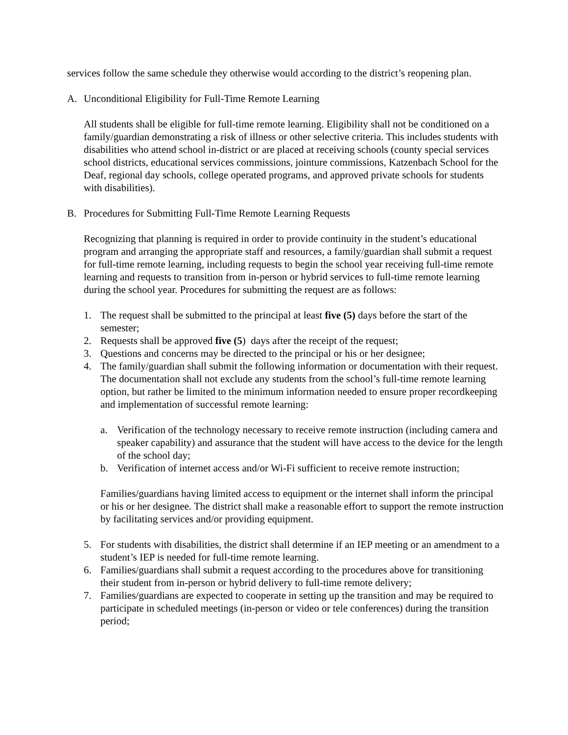services follow the same schedule they otherwise would according to the district’s reopening plan.
A. Unconditional Eligibility for Full-Time Remote Learning
All students shall be eligible for full-time remote learning. Eligibility shall not be conditioned on a family/guardian demonstrating a risk of illness or other selective criteria. This includes students with disabilities who attend school in-district or are placed at receiving schools (county special services school districts, educational services commissions, jointure commissions, Katzenbach School for the Deaf, regional day schools, college operated programs, and approved private schools for students with disabilities).
B. Procedures for Submitting Full-Time Remote Learning Requests
Recognizing that planning is required in order to provide continuity in the student’s educational program and arranging the appropriate staff and resources, a family/guardian shall submit a request for full-time remote learning, including requests to begin the school year receiving full-time remote learning and requests to transition from in-person or hybrid services to full-time remote learning during the school year. Procedures for submitting the request are as follows:
1. The request shall be submitted to the principal at least five (5) days before the start of the semester;
2. Requests shall be approved five (5) days after the receipt of the request;
3. Questions and concerns may be directed to the principal or his or her designee;
4. The family/guardian shall submit the following information or documentation with their request. The documentation shall not exclude any students from the school’s full-time remote learning option, but rather be limited to the minimum information needed to ensure proper recordkeeping and implementation of successful remote learning:
a. Verification of the technology necessary to receive remote instruction (including camera and speaker capability) and assurance that the student will have access to the device for the length of the school day;
b. Verification of internet access and/or Wi-Fi sufficient to receive remote instruction;
Families/guardians having limited access to equipment or the internet shall inform the principal or his or her designee. The district shall make a reasonable effort to support the remote instruction by facilitating services and/or providing equipment.
5. For students with disabilities, the district shall determine if an IEP meeting or an amendment to a student’s IEP is needed for full-time remote learning.
6. Families/guardians shall submit a request according to the procedures above for transitioning their student from in-person or hybrid delivery to full-time remote delivery;
7. Families/guardians are expected to cooperate in setting up the transition and may be required to participate in scheduled meetings (in-person or video or tele conferences) during the transition period;